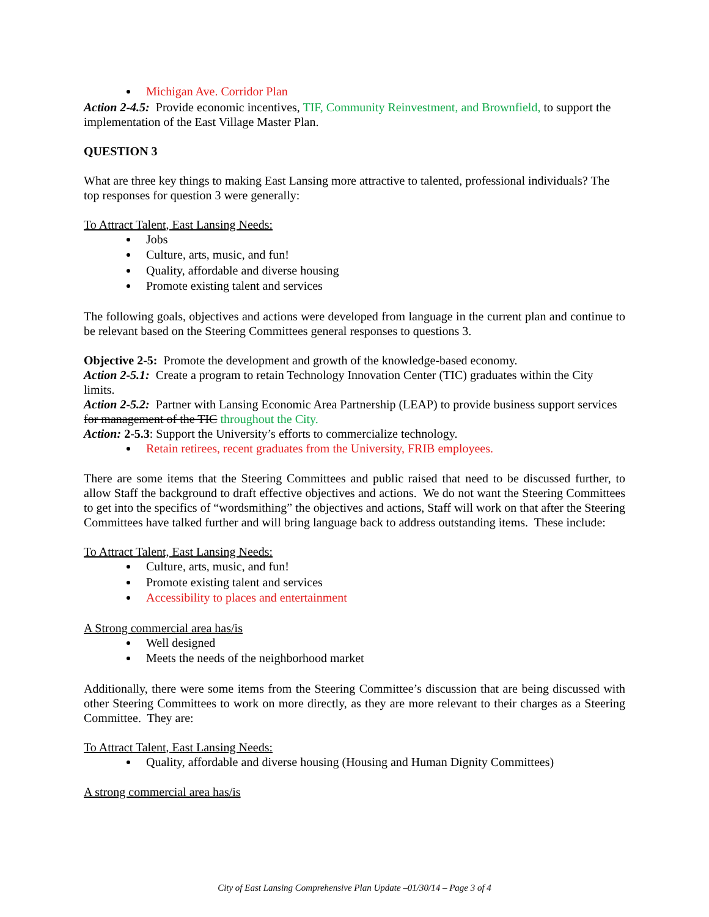Michigan Ave. Corridor Plan
Action 2-4.5: Provide economic incentives, TIF, Community Reinvestment, and Brownfield, to support the implementation of the East Village Master Plan.
QUESTION 3
What are three key things to making East Lansing more attractive to talented, professional individuals? The top responses for question 3 were generally:
To Attract Talent, East Lansing Needs:
Jobs
Culture, arts, music, and fun!
Quality, affordable and diverse housing
Promote existing talent and services
The following goals, objectives and actions were developed from language in the current plan and continue to be relevant based on the Steering Committees general responses to questions 3.
Objective 2-5: Promote the development and growth of the knowledge-based economy.
Action 2-5.1: Create a program to retain Technology Innovation Center (TIC) graduates within the City limits.
Action 2-5.2: Partner with Lansing Economic Area Partnership (LEAP) to provide business support services for management of the TIC throughout the City.
Action: 2-5.3: Support the University’s efforts to commercialize technology.
Retain retirees, recent graduates from the University, FRIB employees.
There are some items that the Steering Committees and public raised that need to be discussed further, to allow Staff the background to draft effective objectives and actions. We do not want the Steering Committees to get into the specifics of “wordsmithing” the objectives and actions, Staff will work on that after the Steering Committees have talked further and will bring language back to address outstanding items. These include:
To Attract Talent, East Lansing Needs:
Culture, arts, music, and fun!
Promote existing talent and services
Accessibility to places and entertainment
A Strong commercial area has/is
Well designed
Meets the needs of the neighborhood market
Additionally, there were some items from the Steering Committee’s discussion that are being discussed with other Steering Committees to work on more directly, as they are more relevant to their charges as a Steering Committee. They are:
To Attract Talent, East Lansing Needs:
Quality, affordable and diverse housing (Housing and Human Dignity Committees)
A strong commercial area has/is
City of East Lansing Comprehensive Plan Update –01/30/14 – Page 3 of 4